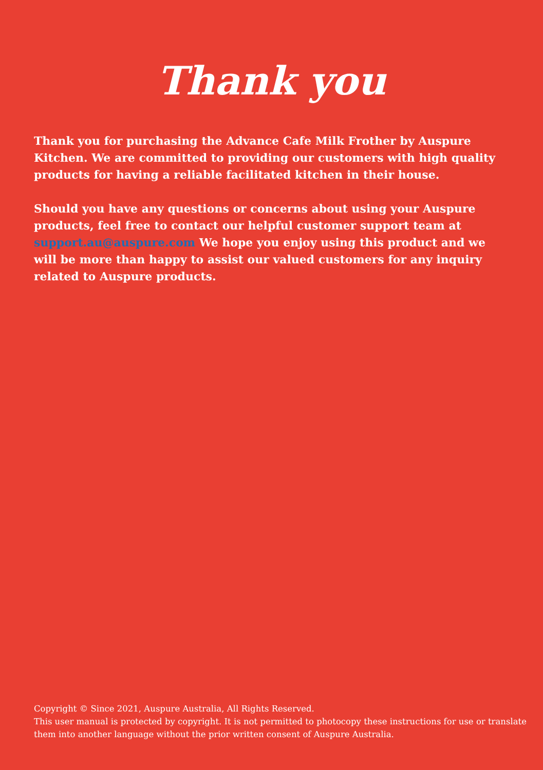Thank you
Thank you for purchasing the Advance Cafe Milk Frother by Auspure Kitchen. We are committed to providing our customers with high quality products for having a reliable facilitated kitchen in their house.
Should you have any questions or concerns about using your Auspure products, feel free to contact our helpful customer support team at support.au@auspure.com We hope you enjoy using this product and we will be more than happy to assist our valued customers for any inquiry related to Auspure products.
Copyright © Since 2021, Auspure Australia, All Rights Reserved.
This user manual is protected by copyright. It is not permitted to photocopy these instructions for use or translate them into another language without the prior written consent of Auspure Australia.